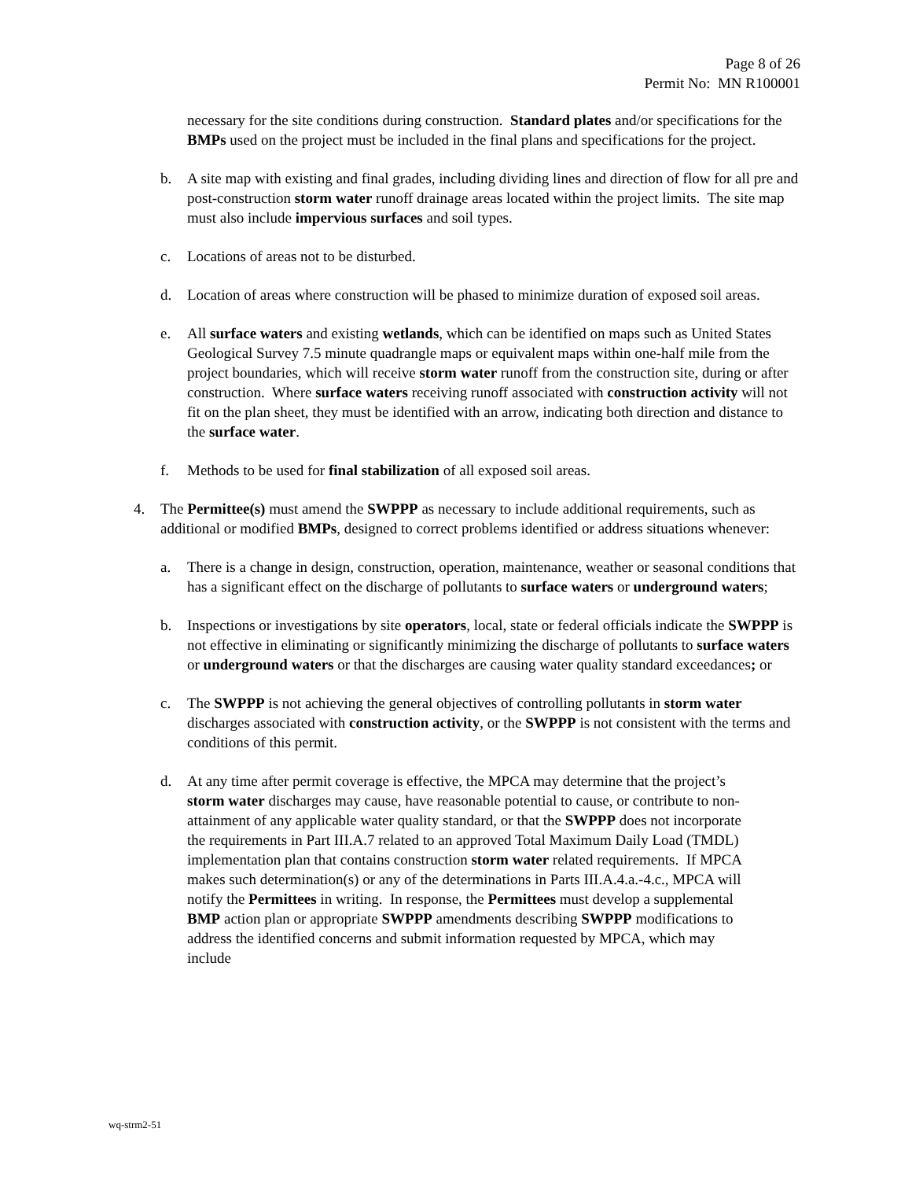Page 8 of 26
Permit No: MN R100001
necessary for the site conditions during construction. Standard plates and/or specifications for the BMPs used on the project must be included in the final plans and specifications for the project.
b. A site map with existing and final grades, including dividing lines and direction of flow for all pre and post-construction storm water runoff drainage areas located within the project limits. The site map must also include impervious surfaces and soil types.
c. Locations of areas not to be disturbed.
d. Location of areas where construction will be phased to minimize duration of exposed soil areas.
e. All surface waters and existing wetlands, which can be identified on maps such as United States Geological Survey 7.5 minute quadrangle maps or equivalent maps within one-half mile from the project boundaries, which will receive storm water runoff from the construction site, during or after construction. Where surface waters receiving runoff associated with construction activity will not fit on the plan sheet, they must be identified with an arrow, indicating both direction and distance to the surface water.
f. Methods to be used for final stabilization of all exposed soil areas.
4. The Permittee(s) must amend the SWPPP as necessary to include additional requirements, such as additional or modified BMPs, designed to correct problems identified or address situations whenever:
a. There is a change in design, construction, operation, maintenance, weather or seasonal conditions that has a significant effect on the discharge of pollutants to surface waters or underground waters;
b. Inspections or investigations by site operators, local, state or federal officials indicate the SWPPP is not effective in eliminating or significantly minimizing the discharge of pollutants to surface waters or underground waters or that the discharges are causing water quality standard exceedances; or
c. The SWPPP is not achieving the general objectives of controlling pollutants in storm water discharges associated with construction activity, or the SWPPP is not consistent with the terms and conditions of this permit.
d. At any time after permit coverage is effective, the MPCA may determine that the project’s storm water discharges may cause, have reasonable potential to cause, or contribute to non-attainment of any applicable water quality standard, or that the SWPPP does not incorporate the requirements in Part III.A.7 related to an approved Total Maximum Daily Load (TMDL) implementation plan that contains construction storm water related requirements. If MPCA makes such determination(s) or any of the determinations in Parts III.A.4.a.-4.c., MPCA will notify the Permittees in writing. In response, the Permittees must develop a supplemental BMP action plan or appropriate SWPPP amendments describing SWPPP modifications to address the identified concerns and submit information requested by MPCA, which may include
wq-strm2-51